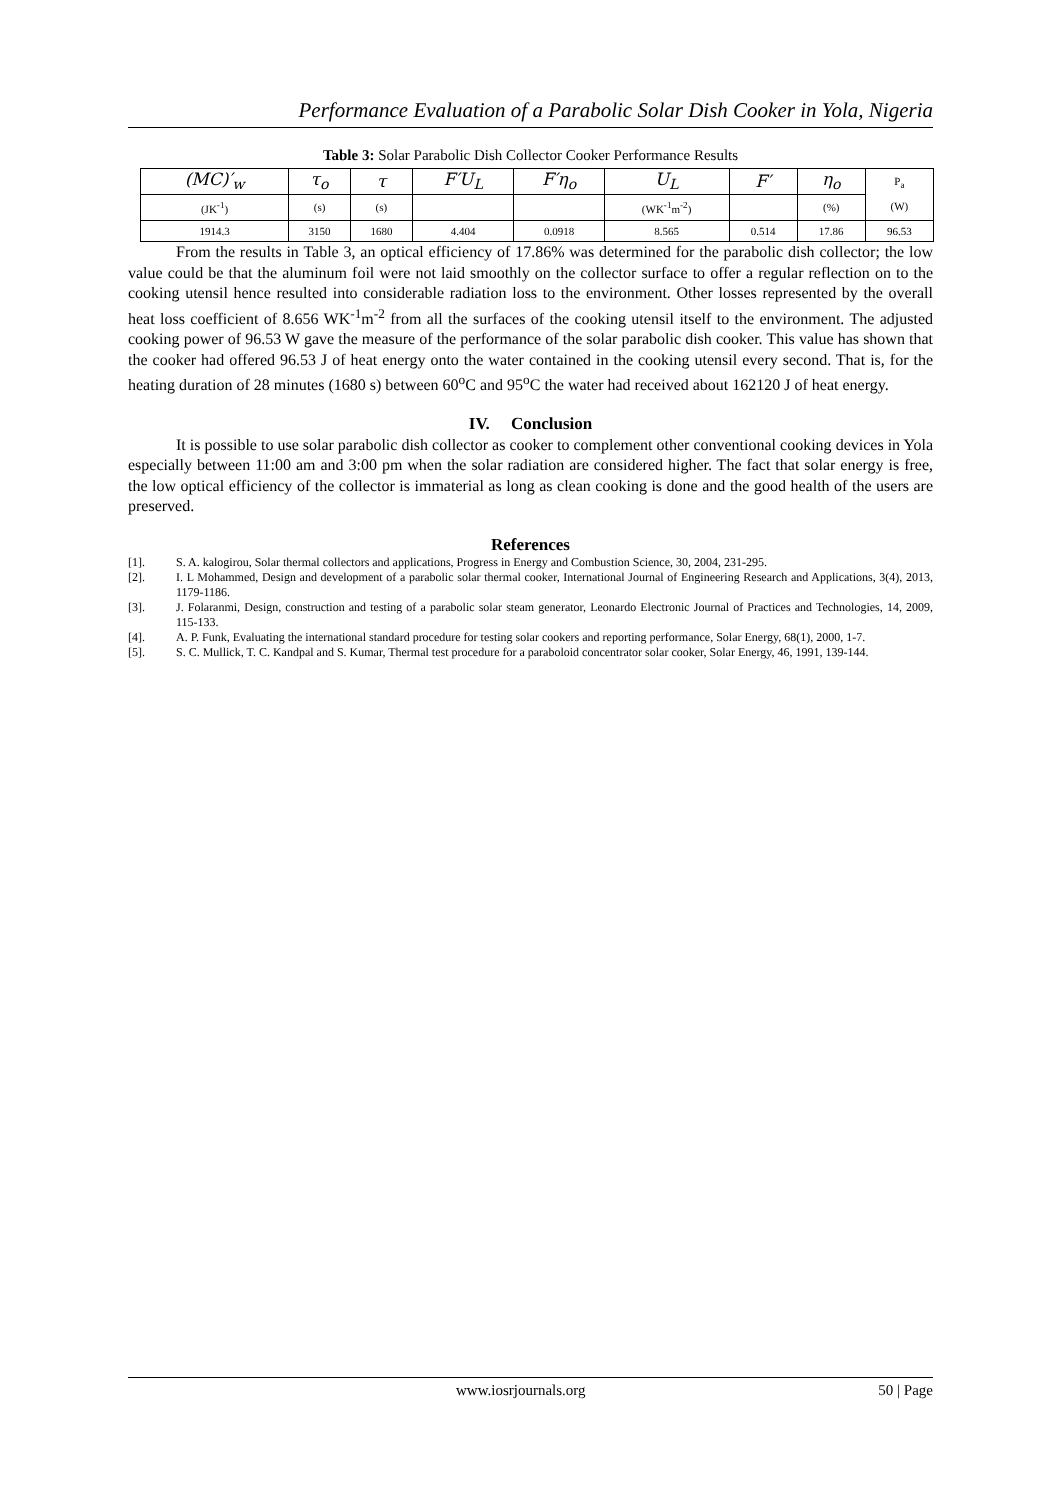Performance Evaluation of a Parabolic Solar Dish Cooker in Yola, Nigeria
Table 3: Solar Parabolic Dish Collector Cooker Performance Results
| (MC)′<sub>w</sub> | τ<sub>o</sub> | τ | F′U<sub>L</sub> | F′η<sub>o</sub> | U<sub>L</sub> | F′ | η<sub>o</sub> | P<sub>a</sub> (W) |
| --- | --- | --- | --- | --- | --- | --- | --- | --- |
| (JK<sup>-1</sup>) | (s) | (s) | | | (WK<sup>-1</sup>m<sup>-2</sup>) | | (%) | |
| 1914.3 | 3150 | 1680 | 4.404 | 0.0918 | 8.565 | 0.514 | 17.86 | 96.53 |
From the results in Table 3, an optical efficiency of 17.86% was determined for the parabolic dish collector; the low value could be that the aluminum foil were not laid smoothly on the collector surface to offer a regular reflection on to the cooking utensil hence resulted into considerable radiation loss to the environment. Other losses represented by the overall heat loss coefficient of 8.656 WK<sup>-1</sup>m<sup>-2</sup> from all the surfaces of the cooking utensil itself to the environment. The adjusted cooking power of 96.53 W gave the measure of the performance of the solar parabolic dish cooker. This value has shown that the cooker had offered 96.53 J of heat energy onto the water contained in the cooking utensil every second. That is, for the heating duration of 28 minutes (1680 s) between 60<sup>o</sup>C and 95<sup>o</sup>C the water had received about 162120 J of heat energy.
IV. Conclusion
It is possible to use solar parabolic dish collector as cooker to complement other conventional cooking devices in Yola especially between 11:00 am and 3:00 pm when the solar radiation are considered higher. The fact that solar energy is free, the low optical efficiency of the collector is immaterial as long as clean cooking is done and the good health of the users are preserved.
References
[1]. S. A. kalogirou, Solar thermal collectors and applications, Progress in Energy and Combustion Science, 30, 2004, 231-295.
[2]. I. L Mohammed, Design and development of a parabolic solar thermal cooker, International Journal of Engineering Research and Applications, 3(4), 2013, 1179-1186.
[3]. J. Folaranmi, Design, construction and testing of a parabolic solar steam generator, Leonardo Electronic Journal of Practices and Technologies, 14, 2009, 115-133.
[4]. A. P. Funk, Evaluating the international standard procedure for testing solar cookers and reporting performance, Solar Energy, 68(1), 2000, 1-7.
[5]. S. C. Mullick, T. C. Kandpal and S. Kumar, Thermal test procedure for a paraboloid concentrator solar cooker, Solar Energy, 46, 1991, 139-144.
www.iosrjournals.org 50 | Page